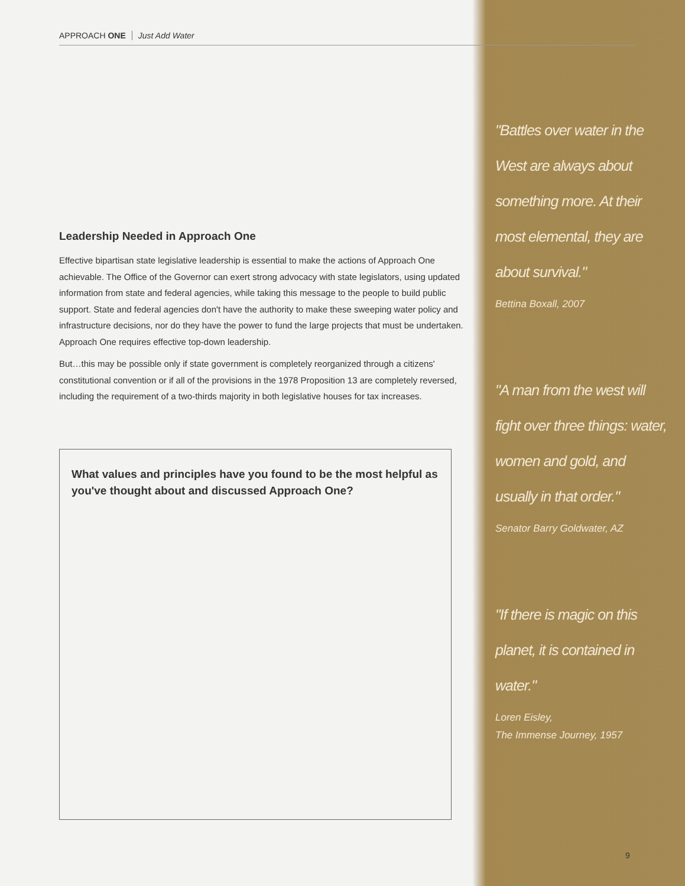APPROACH ONE Just Add Water
Leadership Needed in Approach One
Effective bipartisan state legislative leadership is essential to make the actions of Approach One achievable. The Office of the Governor can exert strong advocacy with state legislators, using updated information from state and federal agencies, while taking this message to the people to build public support. State and federal agencies don't have the authority to make these sweeping water policy and infrastructure decisions, nor do they have the power to fund the large projects that must be undertaken. Approach One requires effective top-down leadership.
But…this may be possible only if state government is completely reorganized through a citizens' constitutional convention or if all of the provisions in the 1978 Proposition 13 are completely reversed, including the requirement of a two-thirds majority in both legislative houses for tax increases.
What values and principles have you found to be the most helpful as you've thought about and discussed Approach One?
"Battles over water in the West are always about something more. At their most elemental, they are about survival."
Bettina Boxall, 2007
"A man from the west will fight over three things: water, women and gold, and usually in that order."
Senator Barry Goldwater, AZ
"If there is magic on this planet, it is contained in water."
Loren Eisley,
The Immense Journey, 1957
9